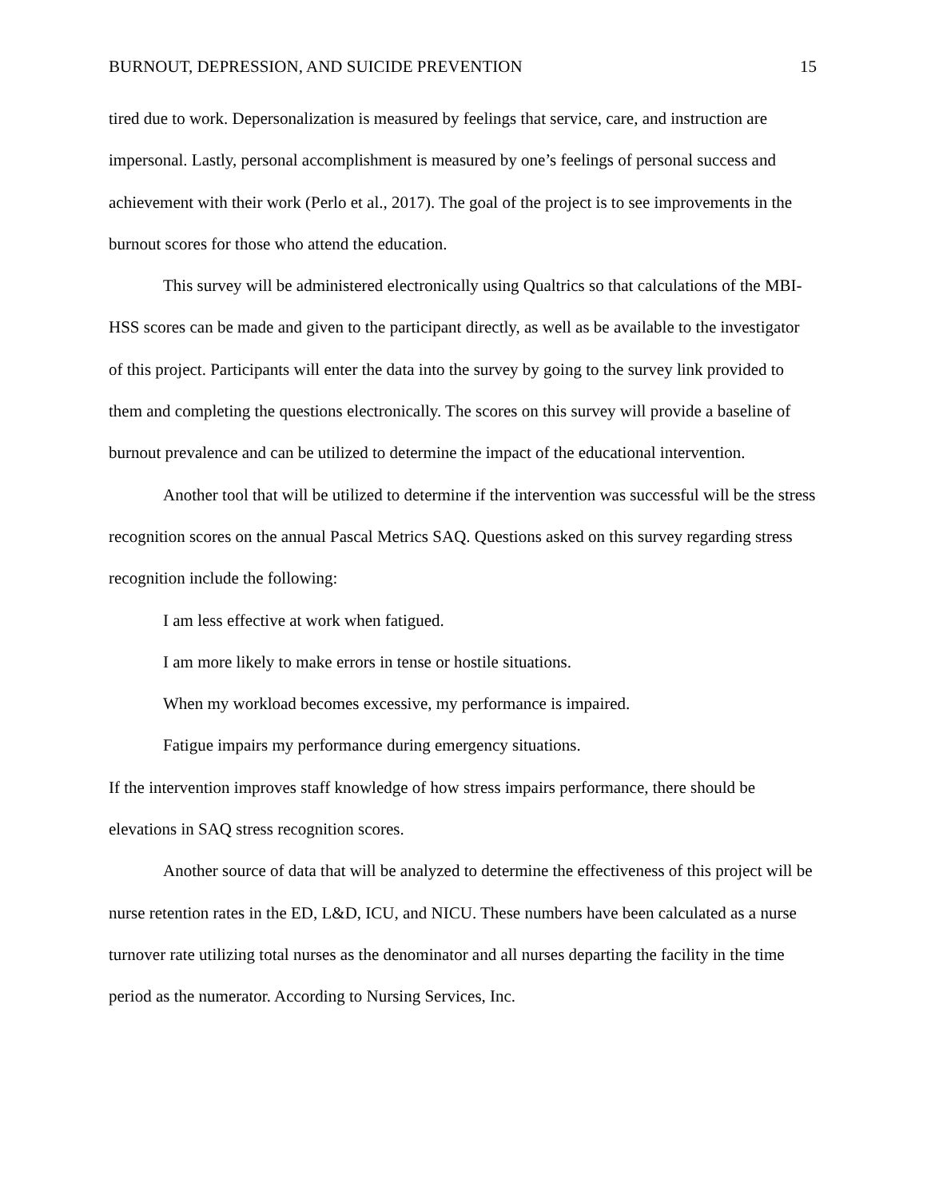BURNOUT, DEPRESSION, AND SUICIDE PREVENTION 15
tired due to work. Depersonalization is measured by feelings that service, care, and instruction are impersonal. Lastly, personal accomplishment is measured by one’s feelings of personal success and achievement with their work (Perlo et al., 2017). The goal of the project is to see improvements in the burnout scores for those who attend the education.
This survey will be administered electronically using Qualtrics so that calculations of the MBI-HSS scores can be made and given to the participant directly, as well as be available to the investigator of this project. Participants will enter the data into the survey by going to the survey link provided to them and completing the questions electronically. The scores on this survey will provide a baseline of burnout prevalence and can be utilized to determine the impact of the educational intervention.
Another tool that will be utilized to determine if the intervention was successful will be the stress recognition scores on the annual Pascal Metrics SAQ. Questions asked on this survey regarding stress recognition include the following:
I am less effective at work when fatigued.
I am more likely to make errors in tense or hostile situations.
When my workload becomes excessive, my performance is impaired.
Fatigue impairs my performance during emergency situations.
If the intervention improves staff knowledge of how stress impairs performance, there should be elevations in SAQ stress recognition scores.
Another source of data that will be analyzed to determine the effectiveness of this project will be nurse retention rates in the ED, L&D, ICU, and NICU. These numbers have been calculated as a nurse turnover rate utilizing total nurses as the denominator and all nurses departing the facility in the time period as the numerator. According to Nursing Services, Inc.